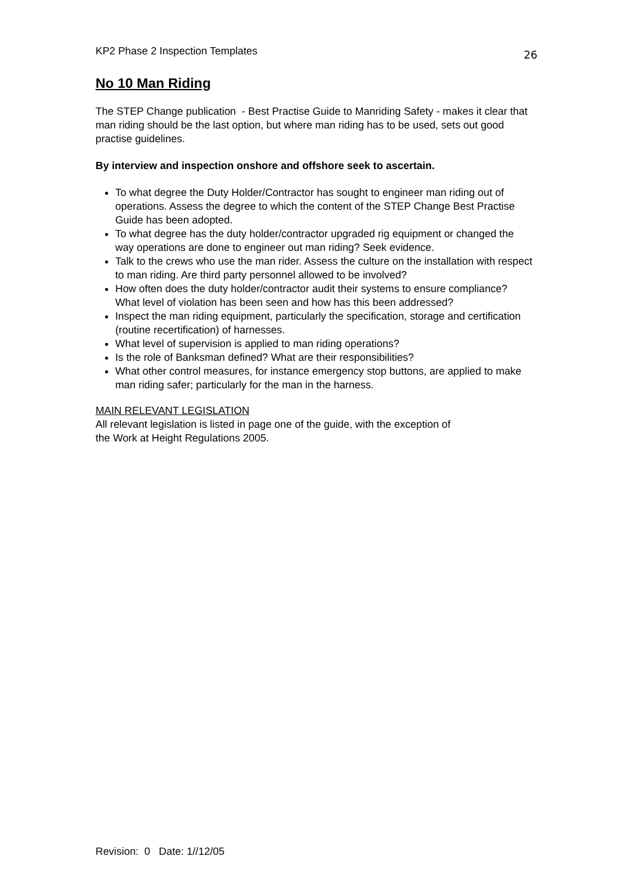KP2 Phase 2 Inspection Templates 26
No 10 Man Riding
The STEP Change publication - Best Practise Guide to Manriding Safety - makes it clear that man riding should be the last option, but where man riding has to be used, sets out good practise guidelines.
By interview and inspection onshore and offshore seek to ascertain.
To what degree the Duty Holder/Contractor has sought to engineer man riding out of operations. Assess the degree to which the content of the STEP Change Best Practise Guide has been adopted.
To what degree has the duty holder/contractor upgraded rig equipment or changed the way operations are done to engineer out man riding? Seek evidence.
Talk to the crews who use the man rider. Assess the culture on the installation with respect to man riding. Are third party personnel allowed to be involved?
How often does the duty holder/contractor audit their systems to ensure compliance? What level of violation has been seen and how has this been addressed?
Inspect the man riding equipment, particularly the specification, storage and certification (routine recertification) of harnesses.
What level of supervision is applied to man riding operations?
Is the role of Banksman defined? What are their responsibilities?
What other control measures, for instance emergency stop buttons, are applied to make man riding safer; particularly for the man in the harness.
MAIN RELEVANT LEGISLATION
All relevant legislation is listed in page one of the guide, with the exception of
the Work at Height Regulations 2005.
Revision: 0 Date: 1//12/05